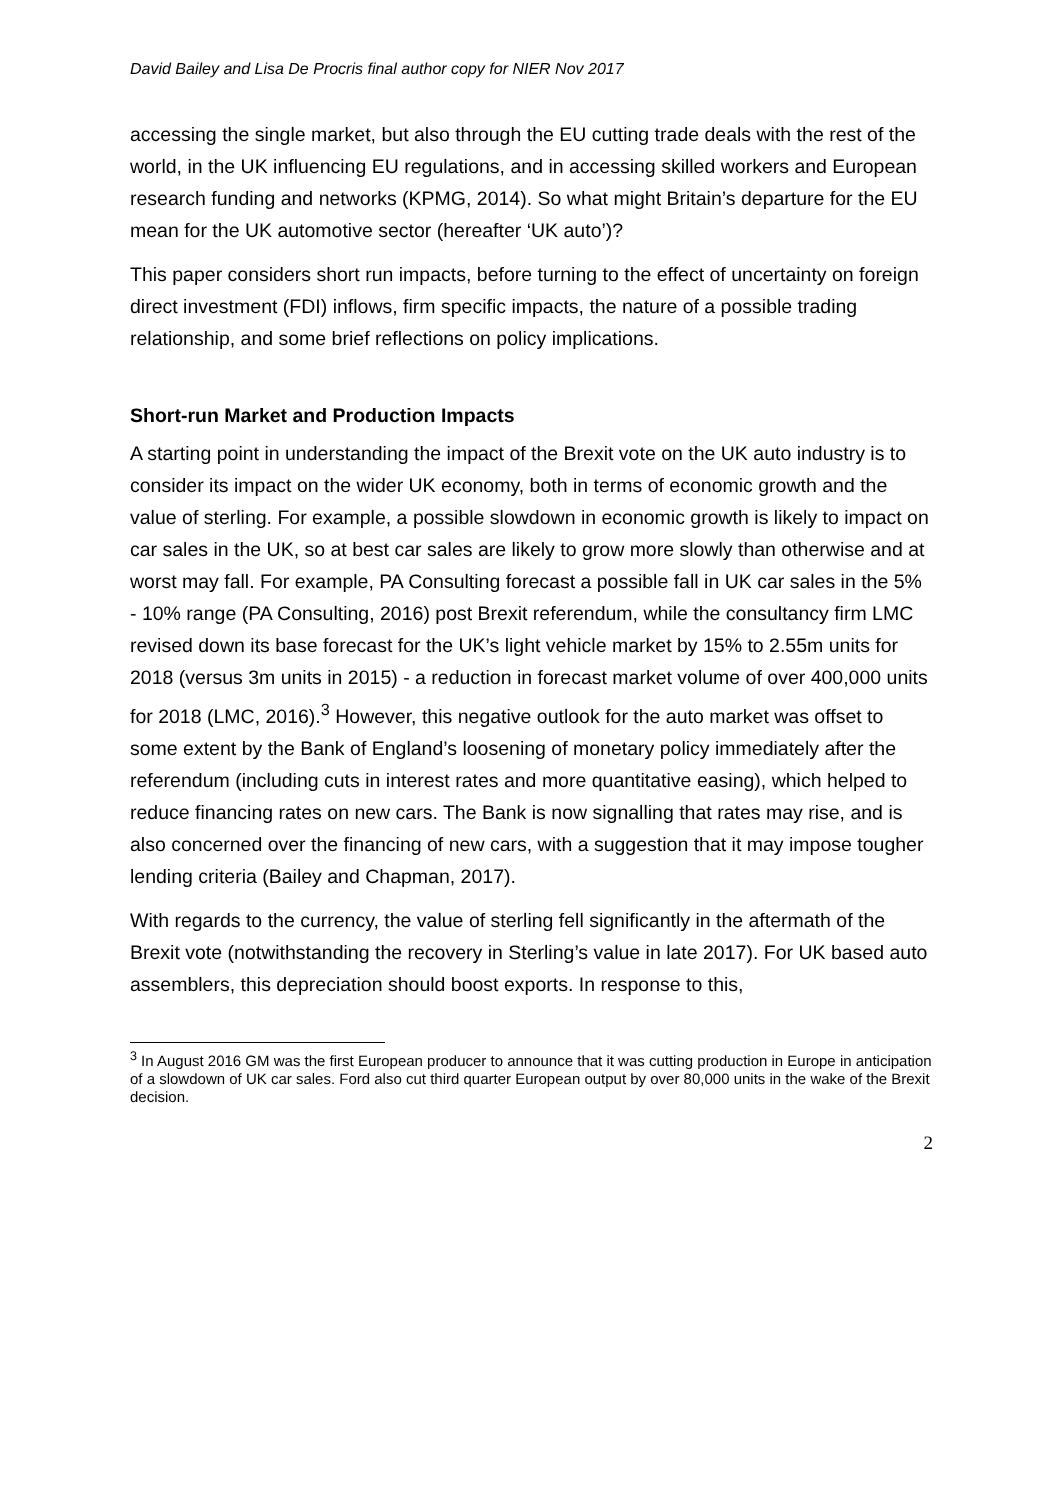David Bailey and Lisa De Procris final author copy for NIER Nov 2017
accessing the single market, but also through the EU cutting trade deals with the rest of the world, in the UK influencing EU regulations, and in accessing skilled workers and European research funding and networks (KPMG, 2014). So what might Britain’s departure for the EU mean for the UK automotive sector (hereafter ‘UK auto’)?
This paper considers short run impacts, before turning to the effect of uncertainty on foreign direct investment (FDI) inflows, firm specific impacts, the nature of a possible trading relationship, and some brief reflections on policy implications.
Short-run Market and Production Impacts
A starting point in understanding the impact of the Brexit vote on the UK auto industry is to consider its impact on the wider UK economy, both in terms of economic growth and the value of sterling. For example, a possible slowdown in economic growth is likely to impact on car sales in the UK, so at best car sales are likely to grow more slowly than otherwise and at worst may fall. For example, PA Consulting forecast a possible fall in UK car sales in the 5% - 10% range (PA Consulting, 2016) post Brexit referendum, while the consultancy firm LMC revised down its base forecast for the UK’s light vehicle market by 15% to 2.55m units for 2018 (versus 3m units in 2015) - a reduction in forecast market volume of over 400,000 units for 2018 (LMC, 2016).<sup>3</sup> However, this negative outlook for the auto market was offset to some extent by the Bank of England’s loosening of monetary policy immediately after the referendum (including cuts in interest rates and more quantitative easing), which helped to reduce financing rates on new cars. The Bank is now signalling that rates may rise, and is also concerned over the financing of new cars, with a suggestion that it may impose tougher lending criteria (Bailey and Chapman, 2017).
With regards to the currency, the value of sterling fell significantly in the aftermath of the Brexit vote (notwithstanding the recovery in Sterling’s value in late 2017). For UK based auto assemblers, this depreciation should boost exports. In response to this,
<sup>3</sup> In August 2016 GM was the first European producer to announce that it was cutting production in Europe in anticipation of a slowdown of UK car sales. Ford also cut third quarter European output by over 80,000 units in the wake of the Brexit decision.
2